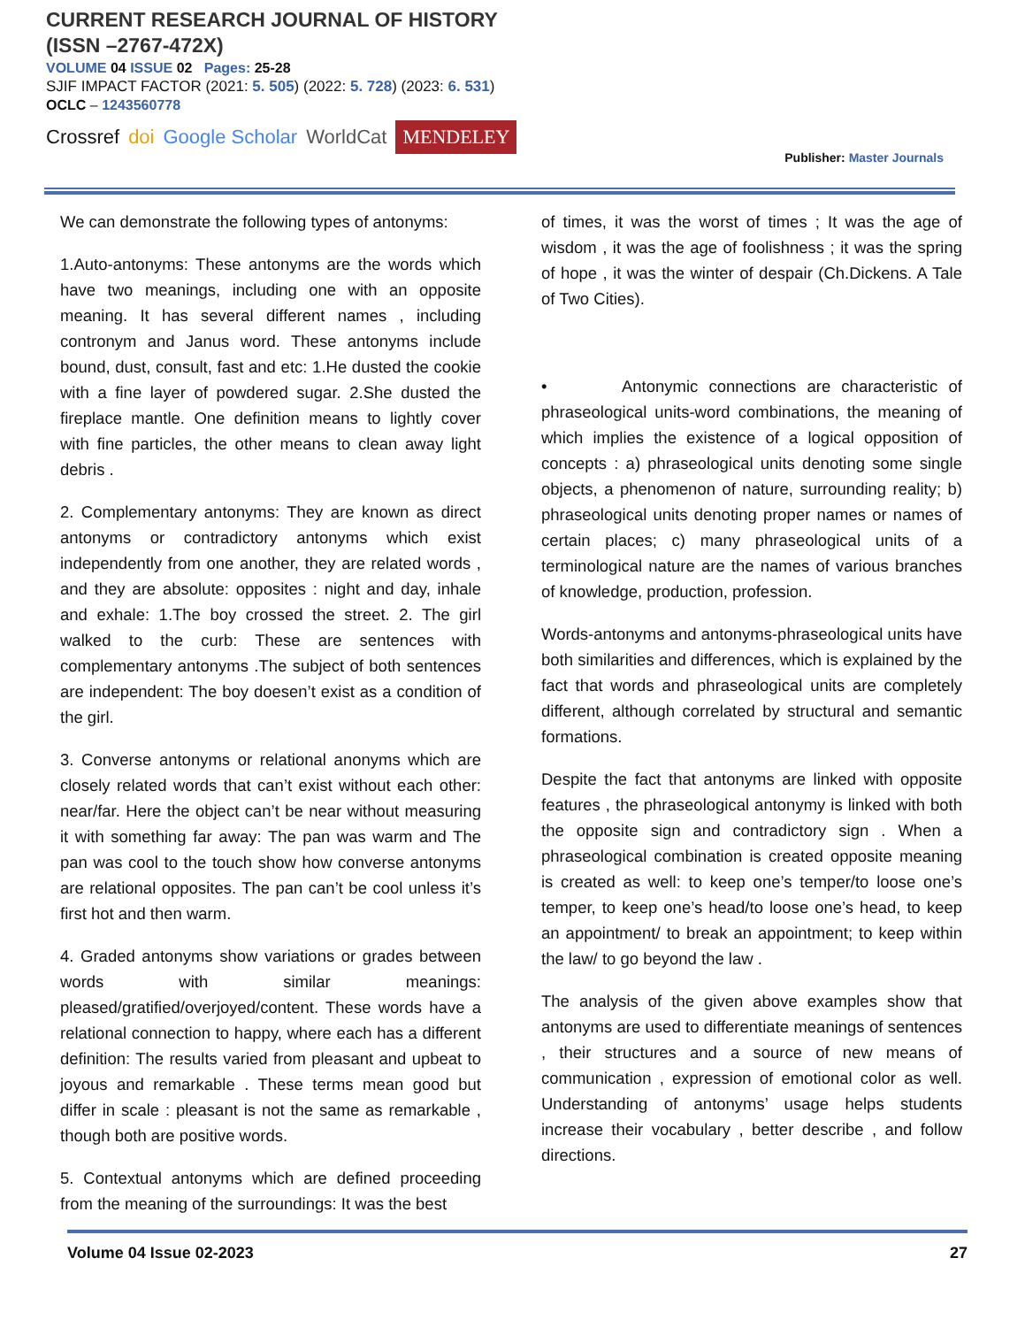CURRENT RESEARCH JOURNAL OF HISTORY
(ISSN –2767-472X)
VOLUME 04 ISSUE 02 Pages: 25-28
SJIF IMPACT FACTOR (2021: 5. 505) (2022: 5. 728) (2023: 6. 531)
OCLC – 1243560778
Crossref doi Google Scholar WorldCat MENDELEY
Publisher: Master Journals
We can demonstrate the following types of antonyms:
1.Auto-antonyms: These antonyms are the words which have two meanings, including one with an opposite meaning. It has several different names , including contronym and Janus word. These antonyms include bound, dust, consult, fast and etc: 1.He dusted the cookie with a fine layer of powdered sugar. 2.She dusted the fireplace mantle. One definition means to lightly cover with fine particles, the other means to clean away light debris .
2. Complementary antonyms: They are known as direct antonyms or contradictory antonyms which exist independently from one another, they are related words , and they are absolute: opposites : night and day, inhale and exhale: 1.The boy crossed the street. 2. The girl walked to the curb: These are sentences with complementary antonyms .The subject of both sentences are independent: The boy doesen’t exist as a condition of the girl.
3. Converse antonyms or relational anonyms which are closely related words that can’t exist without each other: near/far. Here the object can’t be near without measuring it with something far away: The pan was warm and The pan was cool to the touch show how converse antonyms are relational opposites. The pan can’t be cool unless it’s first hot and then warm.
4. Graded antonyms show variations or grades between words with similar meanings: pleased/gratified/overjoyed/content. These words have a relational connection to happy, where each has a different definition: The results varied from pleasant and upbeat to joyous and remarkable . These terms mean good but differ in scale : pleasant is not the same as remarkable , though both are positive words.
5. Contextual antonyms which are defined proceeding from the meaning of the surroundings: It was the best
of times, it was the worst of times ; It was the age of wisdom , it was the age of foolishness ; it was the spring of hope , it was the winter of despair (Ch.Dickens. A Tale of Two Cities).
• Antonymic connections are characteristic of phraseological units-word combinations, the meaning of which implies the existence of a logical opposition of concepts : a) phraseological units denoting some single objects, a phenomenon of nature, surrounding reality; b) phraseological units denoting proper names or names of certain places; c) many phraseological units of a terminological nature are the names of various branches of knowledge, production, profession.
Words-antonyms and antonyms-phraseological units have both similarities and differences, which is explained by the fact that words and phraseological units are completely different, although correlated by structural and semantic formations.
Despite the fact that antonyms are linked with opposite features , the phraseological antonymy is linked with both the opposite sign and contradictory sign . When a phraseological combination is created opposite meaning is created as well: to keep one’s temper/to loose one’s temper, to keep one’s head/to loose one’s head, to keep an appointment/ to break an appointment; to keep within the law/ to go beyond the law .
The analysis of the given above examples show that antonyms are used to differentiate meanings of sentences , their structures and a source of new means of communication , expression of emotional color as well. Understanding of antonyms’ usage helps students increase their vocabulary , better describe , and follow directions.
Volume 04 Issue 02-2023 27